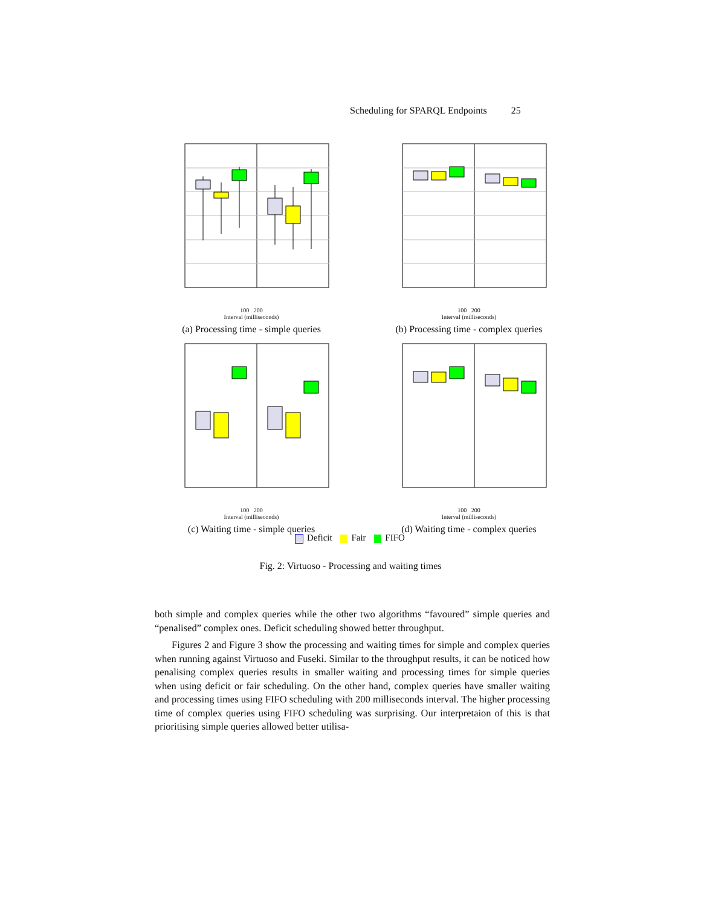Scheduling for SPARQL Endpoints 25
100 200
Interval (milliseconds)
(a) Processing time - simple queries
100 200
Interval (milliseconds)
(b) Processing time - complex queries
100 200
Interval (milliseconds)
(c) Waiting time - simple queries
100 200
Interval (milliseconds)
(d) Waiting time - complex queries
Deficit Fair FIFO
Fig. 2: Virtuoso - Processing and waiting times
both simple and complex queries while the other two algorithms “favoured” simple queries and “penalised” complex ones. Deficit scheduling showed better throughput.
Figures 2 and Figure 3 show the processing and waiting times for simple and complex queries when running against Virtuoso and Fuseki. Similar to the throughput results, it can be noticed how penalising complex queries results in smaller waiting and processing times for simple queries when using deficit or fair scheduling. On the other hand, complex queries have smaller waiting and processing times using FIFO scheduling with 200 milliseconds interval. The higher processing time of complex queries using FIFO scheduling was surprising. Our interpretaion of this is that prioritising simple queries allowed better utilisa-